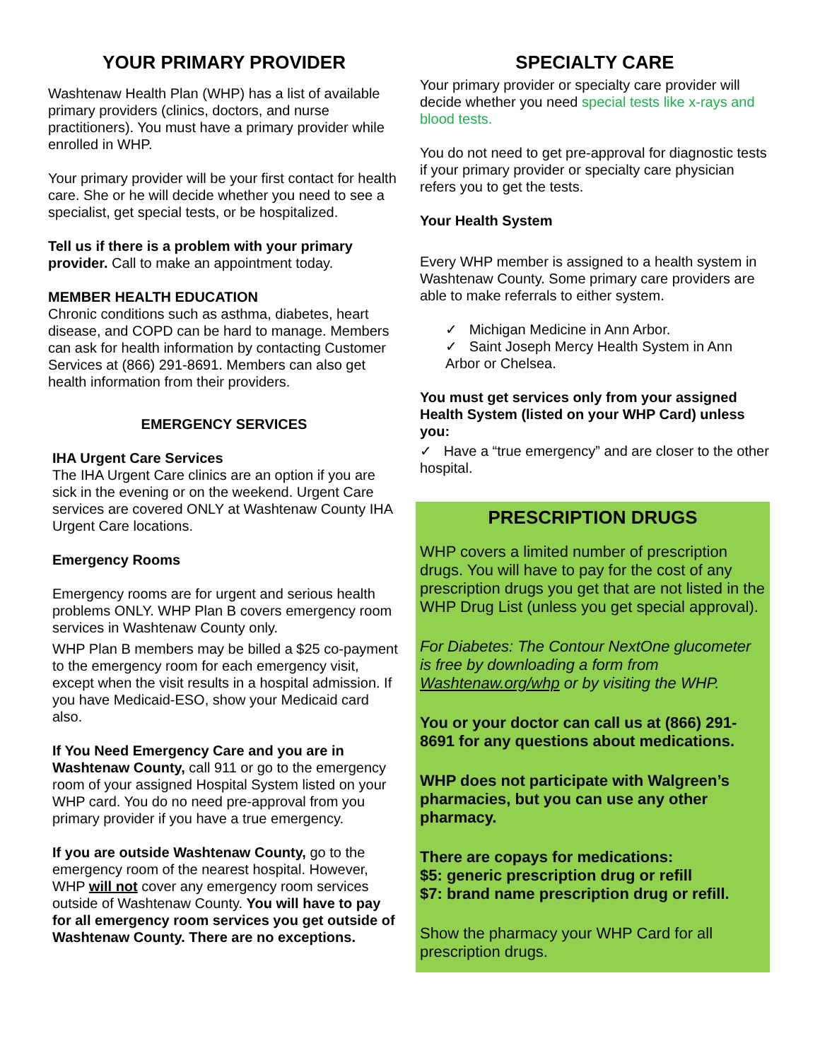YOUR PRIMARY PROVIDER
Washtenaw Health Plan (WHP) has a list of available primary providers (clinics, doctors, and nurse practitioners). You must have a primary provider while enrolled in WHP.
Your primary provider will be your first contact for health care. She or he will decide whether you need to see a specialist, get special tests, or be hospitalized.
Tell us if there is a problem with your primary provider. Call to make an appointment today.
MEMBER HEALTH EDUCATION
Chronic conditions such as asthma, diabetes, heart disease, and COPD can be hard to manage. Members can ask for health information by contacting Customer Services at (866) 291-8691. Members can also get health information from their providers.
EMERGENCY SERVICES
IHA Urgent Care Services
The IHA Urgent Care clinics are an option if you are sick in the evening or on the weekend. Urgent Care services are covered ONLY at Washtenaw County IHA Urgent Care locations.
Emergency Rooms
Emergency rooms are for urgent and serious health problems ONLY. WHP Plan B covers emergency room services in Washtenaw County only.
WHP Plan B members may be billed a $25 co-payment to the emergency room for each emergency visit, except when the visit results in a hospital admission. If you have Medicaid-ESO, show your Medicaid card also.
If You Need Emergency Care and you are in Washtenaw County, call 911 or go to the emergency room of your assigned Hospital System listed on your WHP card. You do no need pre-approval from you primary provider if you have a true emergency.
If you are outside Washtenaw County, go to the emergency room of the nearest hospital. However, WHP will not cover any emergency room services outside of Washtenaw County. You will have to pay for all emergency room services you get outside of Washtenaw County. There are no exceptions.
SPECIALTY CARE
Your primary provider or specialty care provider will decide whether you need special tests like x-rays and blood tests.
You do not need to get pre-approval for diagnostic tests if your primary provider or specialty care physician refers you to get the tests.
Your Health System
Every WHP member is assigned to a health system in Washtenaw County. Some primary care providers are able to make referrals to either system.
✓ Michigan Medicine in Ann Arbor.
✓ Saint Joseph Mercy Health System in Ann Arbor or Chelsea.
You must get services only from your assigned Health System (listed on your WHP Card) unless you:
✓ Have a “true emergency” and are closer to the other hospital.
PRESCRIPTION DRUGS
WHP covers a limited number of prescription drugs. You will have to pay for the cost of any prescription drugs you get that are not listed in the WHP Drug List (unless you get special approval).
For Diabetes: The Contour NextOne glucometer is free by downloading a form from Washtenaw.org/whp or by visiting the WHP.
You or your doctor can call us at (866) 291-8691 for any questions about medications.
WHP does not participate with Walgreen’s pharmacies, but you can use any other pharmacy.
There are copays for medications:
$5: generic prescription drug or refill
$7: brand name prescription drug or refill.
Show the pharmacy your WHP Card for all prescription drugs.